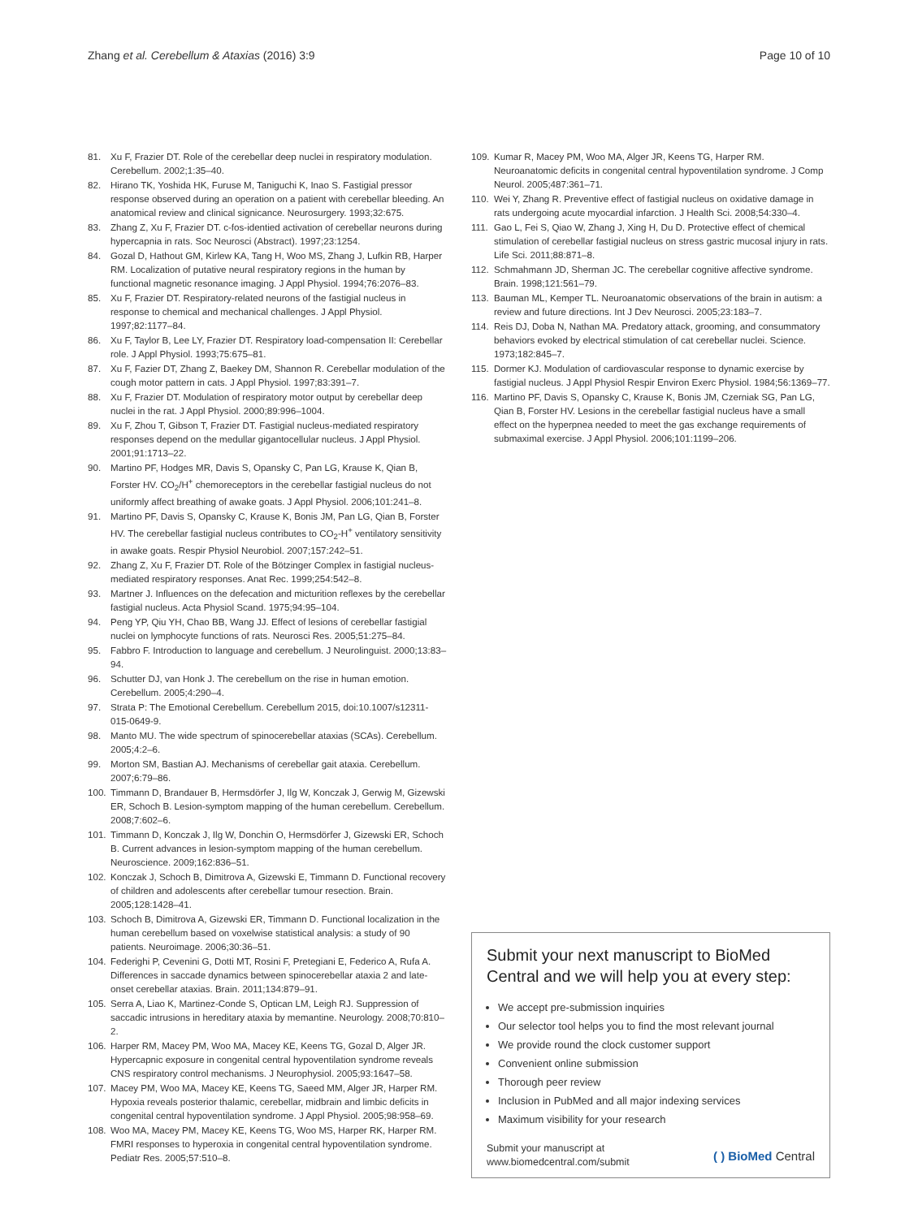Zhang et al. Cerebellum & Ataxias (2016) 3:9 Page 10 of 10
81. Xu F, Frazier DT. Role of the cerebellar deep nuclei in respiratory modulation. Cerebellum. 2002;1:35–40.
82. Hirano TK, Yoshida HK, Furuse M, Taniguchi K, Inao S. Fastigial pressor response observed during an operation on a patient with cerebellar bleeding. An anatomical review and clinical signicance. Neurosurgery. 1993;32:675.
83. Zhang Z, Xu F, Frazier DT. c-fos-identied activation of cerebellar neurons during hypercapnia in rats. Soc Neurosci (Abstract). 1997;23:1254.
84. Gozal D, Hathout GM, Kirlew KA, Tang H, Woo MS, Zhang J, Lufkin RB, Harper RM. Localization of putative neural respiratory regions in the human by functional magnetic resonance imaging. J Appl Physiol. 1994;76:2076–83.
85. Xu F, Frazier DT. Respiratory-related neurons of the fastigial nucleus in response to chemical and mechanical challenges. J Appl Physiol. 1997;82:1177–84.
86. Xu F, Taylor B, Lee LY, Frazier DT. Respiratory load-compensation II: Cerebellar role. J Appl Physiol. 1993;75:675–81.
87. Xu F, Fazier DT, Zhang Z, Baekey DM, Shannon R. Cerebellar modulation of the cough motor pattern in cats. J Appl Physiol. 1997;83:391–7.
88. Xu F, Frazier DT. Modulation of respiratory motor output by cerebellar deep nuclei in the rat. J Appl Physiol. 2000;89:996–1004.
89. Xu F, Zhou T, Gibson T, Frazier DT. Fastigial nucleus-mediated respiratory responses depend on the medullar gigantocellular nucleus. J Appl Physiol. 2001;91:1713–22.
90. Martino PF, Hodges MR, Davis S, Opansky C, Pan LG, Krause K, Qian B, Forster HV. CO<sub>2</sub>/H<sup>+</sup> chemoreceptors in the cerebellar fastigial nucleus do not uniformly affect breathing of awake goats. J Appl Physiol. 2006;101:241–8.
91. Martino PF, Davis S, Opansky C, Krause K, Bonis JM, Pan LG, Qian B, Forster HV. The cerebellar fastigial nucleus contributes to CO<sub>2</sub>-H<sup>+</sup> ventilatory sensitivity in awake goats. Respir Physiol Neurobiol. 2007;157:242–51.
92. Zhang Z, Xu F, Frazier DT. Role of the Bötzinger Complex in fastigial nucleus-mediated respiratory responses. Anat Rec. 1999;254:542–8.
93. Martner J. Influences on the defecation and micturition reflexes by the cerebellar fastigial nucleus. Acta Physiol Scand. 1975;94:95–104.
94. Peng YP, Qiu YH, Chao BB, Wang JJ. Effect of lesions of cerebellar fastigial nuclei on lymphocyte functions of rats. Neurosci Res. 2005;51:275–84.
95. Fabbro F. Introduction to language and cerebellum. J Neurolinguist. 2000;13:83–94.
96. Schutter DJ, van Honk J. The cerebellum on the rise in human emotion. Cerebellum. 2005;4:290–4.
97. Strata P: The Emotional Cerebellum. Cerebellum 2015, doi:10.1007/s12311-015-0649-9.
98. Manto MU. The wide spectrum of spinocerebellar ataxias (SCAs). Cerebellum. 2005;4:2–6.
99. Morton SM, Bastian AJ. Mechanisms of cerebellar gait ataxia. Cerebellum. 2007;6:79–86.
100. Timmann D, Brandauer B, Hermsdörfer J, Ilg W, Konczak J, Gerwig M, Gizewski ER, Schoch B. Lesion-symptom mapping of the human cerebellum. Cerebellum. 2008;7:602–6.
101. Timmann D, Konczak J, Ilg W, Donchin O, Hermsdörfer J, Gizewski ER, Schoch B. Current advances in lesion-symptom mapping of the human cerebellum. Neuroscience. 2009;162:836–51.
102. Konczak J, Schoch B, Dimitrova A, Gizewski E, Timmann D. Functional recovery of children and adolescents after cerebellar tumour resection. Brain. 2005;128:1428–41.
103. Schoch B, Dimitrova A, Gizewski ER, Timmann D. Functional localization in the human cerebellum based on voxelwise statistical analysis: a study of 90 patients. Neuroimage. 2006;30:36–51.
104. Federighi P, Cevenini G, Dotti MT, Rosini F, Pretegiani E, Federico A, Rufa A. Differences in saccade dynamics between spinocerebellar ataxia 2 and late-onset cerebellar ataxias. Brain. 2011;134:879–91.
105. Serra A, Liao K, Martinez-Conde S, Optican LM, Leigh RJ. Suppression of saccadic intrusions in hereditary ataxia by memantine. Neurology. 2008;70:810–2.
106. Harper RM, Macey PM, Woo MA, Macey KE, Keens TG, Gozal D, Alger JR. Hypercapnic exposure in congenital central hypoventilation syndrome reveals CNS respiratory control mechanisms. J Neurophysiol. 2005;93:1647–58.
107. Macey PM, Woo MA, Macey KE, Keens TG, Saeed MM, Alger JR, Harper RM. Hypoxia reveals posterior thalamic, cerebellar, midbrain and limbic deficits in congenital central hypoventilation syndrome. J Appl Physiol. 2005;98:958–69.
108. Woo MA, Macey PM, Macey KE, Keens TG, Woo MS, Harper RK, Harper RM. FMRI responses to hyperoxia in congenital central hypoventilation syndrome. Pediatr Res. 2005;57:510–8.
109. Kumar R, Macey PM, Woo MA, Alger JR, Keens TG, Harper RM. Neuroanatomic deficits in congenital central hypoventilation syndrome. J Comp Neurol. 2005;487:361–71.
110. Wei Y, Zhang R. Preventive effect of fastigial nucleus on oxidative damage in rats undergoing acute myocardial infarction. J Health Sci. 2008;54:330–4.
111. Gao L, Fei S, Qiao W, Zhang J, Xing H, Du D. Protective effect of chemical stimulation of cerebellar fastigial nucleus on stress gastric mucosal injury in rats. Life Sci. 2011;88:871–8.
112. Schmahmann JD, Sherman JC. The cerebellar cognitive affective syndrome. Brain. 1998;121:561–79.
113. Bauman ML, Kemper TL. Neuroanatomic observations of the brain in autism: a review and future directions. Int J Dev Neurosci. 2005;23:183–7.
114. Reis DJ, Doba N, Nathan MA. Predatory attack, grooming, and consummatory behaviors evoked by electrical stimulation of cat cerebellar nuclei. Science. 1973;182:845–7.
115. Dormer KJ. Modulation of cardiovascular response to dynamic exercise by fastigial nucleus. J Appl Physiol Respir Environ Exerc Physiol. 1984;56:1369–77.
116. Martino PF, Davis S, Opansky C, Krause K, Bonis JM, Czerniak SG, Pan LG, Qian B, Forster HV. Lesions in the cerebellar fastigial nucleus have a small effect on the hyperpnea needed to meet the gas exchange requirements of submaximal exercise. J Appl Physiol. 2006;101:1199–206.
Submit your next manuscript to BioMed Central and we will help you at every step:
We accept pre-submission inquiries
Our selector tool helps you to find the most relevant journal
We provide round the clock customer support
Convenient online submission
Thorough peer review
Inclusion in PubMed and all major indexing services
Maximum visibility for your research
Submit your manuscript at
www.biomedcentral.com/submit ( ) BioMed Central